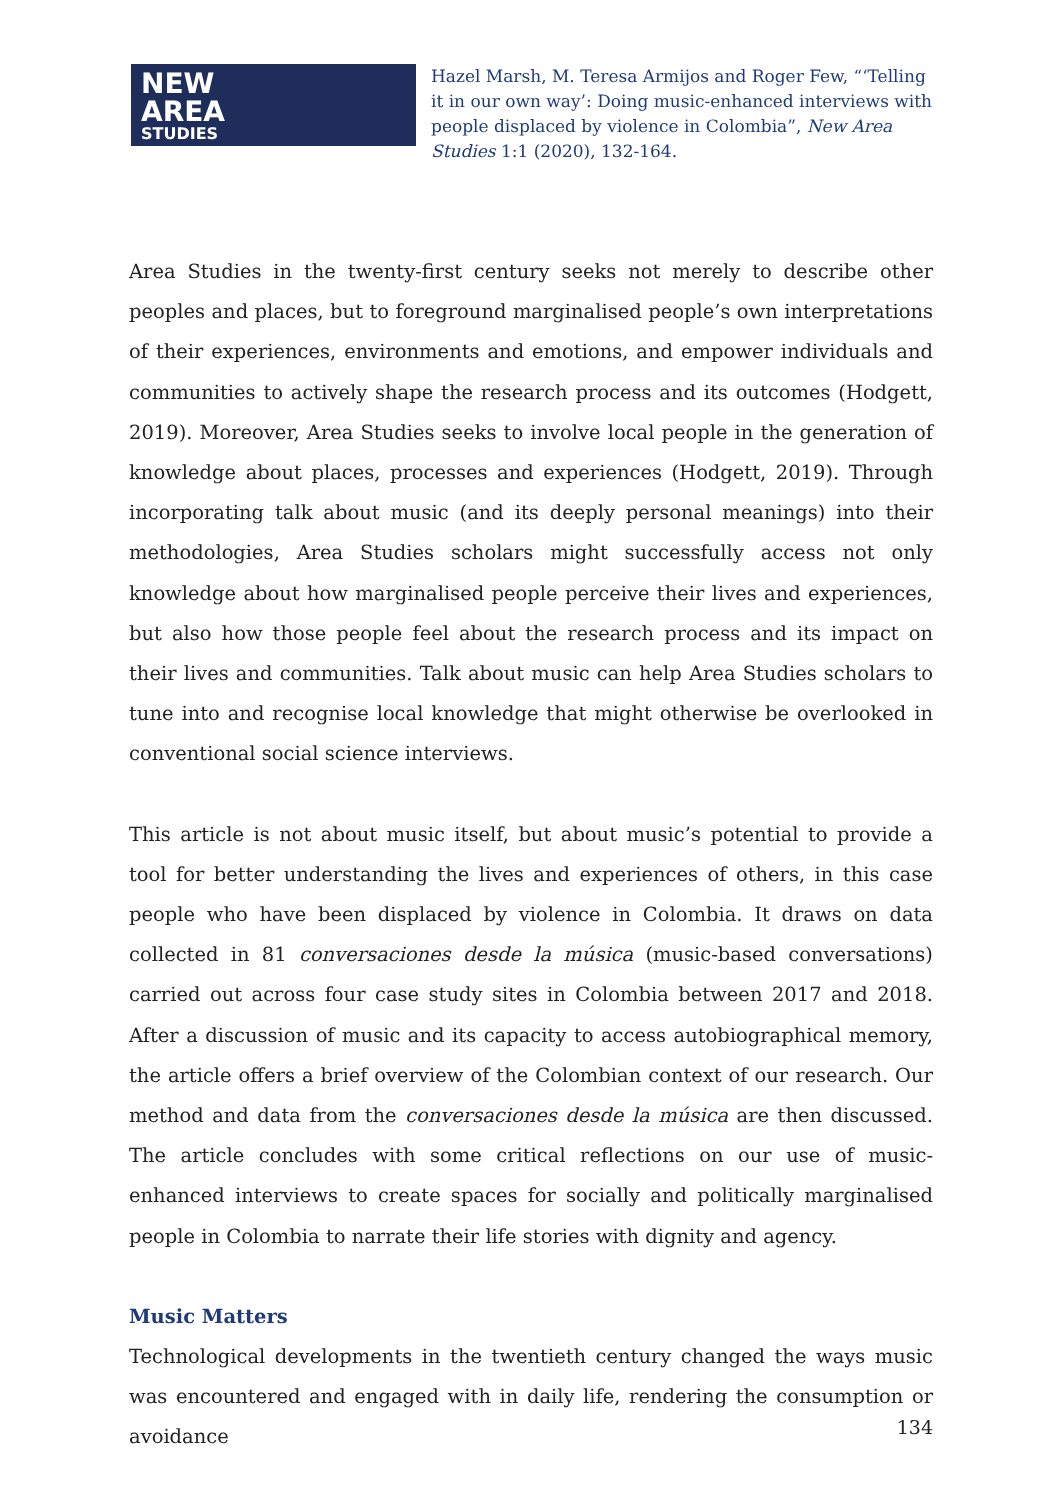NEW
AREA
STUDIES
Hazel Marsh, M. Teresa Armijos and Roger Few, “‘Telling it in our own way’: Doing music-enhanced interviews with people displaced by violence in Colombia”, New Area Studies 1:1 (2020), 132-164.
Area Studies in the twenty-first century seeks not merely to describe other peoples and places, but to foreground marginalised people’s own interpretations of their experiences, environments and emotions, and empower individuals and communities to actively shape the research process and its outcomes (Hodgett, 2019). Moreover, Area Studies seeks to involve local people in the generation of knowledge about places, processes and experiences (Hodgett, 2019). Through incorporating talk about music (and its deeply personal meanings) into their methodologies, Area Studies scholars might successfully access not only knowledge about how marginalised people perceive their lives and experiences, but also how those people feel about the research process and its impact on their lives and communities. Talk about music can help Area Studies scholars to tune into and recognise local knowledge that might otherwise be overlooked in conventional social science interviews.
This article is not about music itself, but about music’s potential to provide a tool for better understanding the lives and experiences of others, in this case people who have been displaced by violence in Colombia. It draws on data collected in 81 conversaciones desde la música (music-based conversations) carried out across four case study sites in Colombia between 2017 and 2018. After a discussion of music and its capacity to access autobiographical memory, the article offers a brief overview of the Colombian context of our research. Our method and data from the conversaciones desde la música are then discussed. The article concludes with some critical reflections on our use of music-enhanced interviews to create spaces for socially and politically marginalised people in Colombia to narrate their life stories with dignity and agency.
Music Matters
Technological developments in the twentieth century changed the ways music was encountered and engaged with in daily life, rendering the consumption or avoidance
134